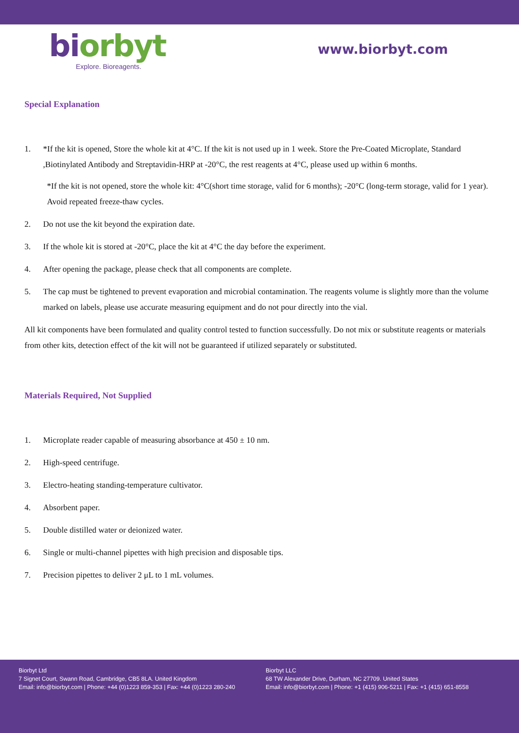bi orbyt
Explore. Bioreagents.
www.biorbyt.com
Special Explanation
1. *If the kit is opened, Store the whole kit at 4°C. If the kit is not used up in 1 week. Store the Pre-Coated Microplate, Standard ,Biotinylated Antibody and Streptavidin-HRP at -20°C, the rest reagents at 4°C, please used up within 6 months.
*If the kit is not opened, store the whole kit: 4°C(short time storage, valid for 6 months); -20°C (long-term storage, valid for 1 year). Avoid repeated freeze-thaw cycles.
2. Do not use the kit beyond the expiration date.
3. If the whole kit is stored at -20°C, place the kit at 4°C the day before the experiment.
4. After opening the package, please check that all components are complete.
5. The cap must be tightened to prevent evaporation and microbial contamination. The reagents volume is slightly more than the volume marked on labels, please use accurate measuring equipment and do not pour directly into the vial.
All kit components have been formulated and quality control tested to function successfully. Do not mix or substitute reagents or materials from other kits, detection effect of the kit will not be guaranteed if utilized separately or substituted.
Materials Required, Not Supplied
1. Microplate reader capable of measuring absorbance at 450 ± 10 nm.
2. High-speed centrifuge.
3. Electro-heating standing-temperature cultivator.
4. Absorbent paper.
5. Double distilled water or deionized water.
6. Single or multi-channel pipettes with high precision and disposable tips.
7. Precision pipettes to deliver 2 μL to 1 mL volumes.
Biorbyt Ltd
7 Signet Court, Swann Road, Cambridge, CB5 8LA. United Kingdom
Email: info@biorbyt.com | Phone: +44 (0)1223 859-353 | Fax: +44 (0)1223 280-240
Biorbyt LLC
68 TW Alexander Drive, Durham, NC 27709. United States
Email: info@biorbyt.com | Phone: +1 (415) 906-5211 | Fax: +1 (415) 651-8558